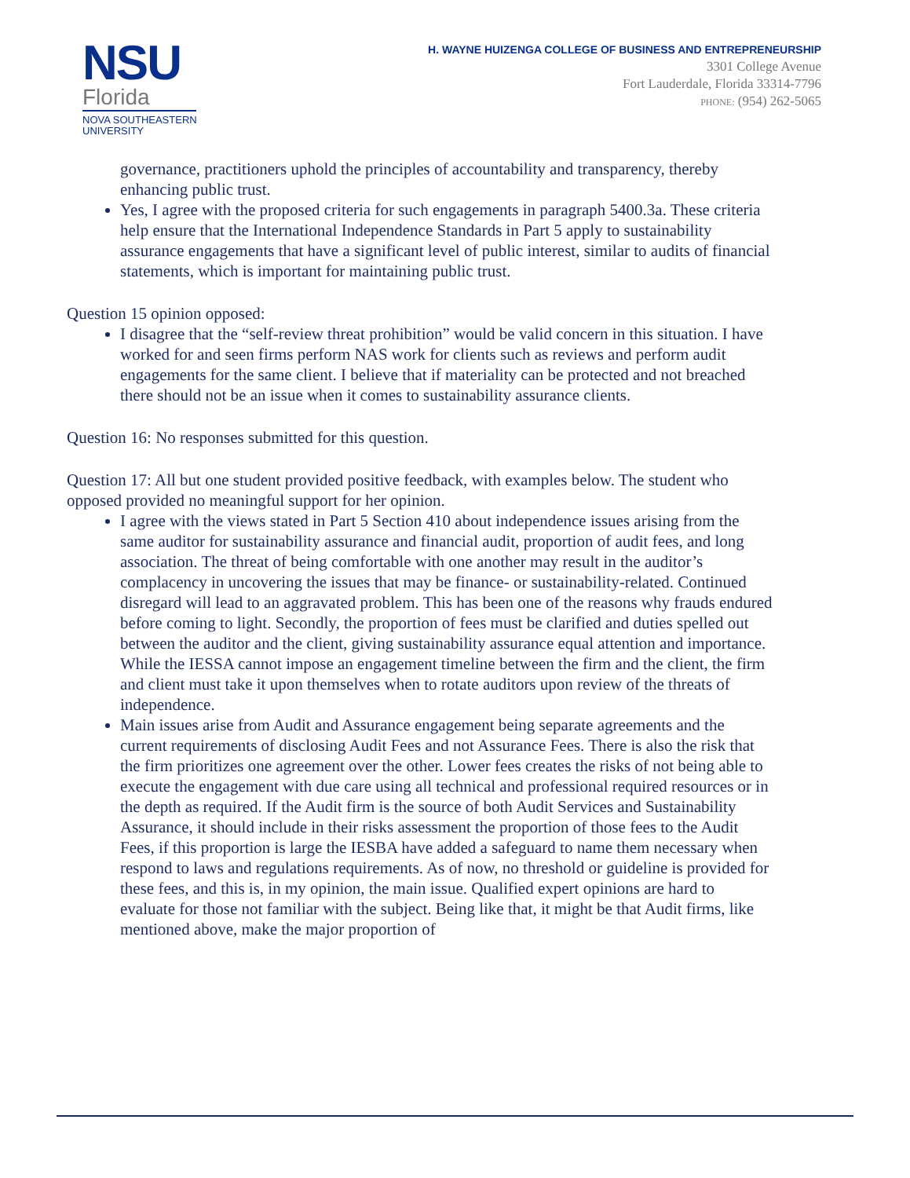NSU
Florida
NOVA SOUTHEASTERN
UNIVERSITY
H. WAYNE HUIZENGA COLLEGE OF BUSINESS AND ENTREPRENEURSHIP
3301 College Avenue
Fort Lauderdale, Florida 33314-7796
PHONE: (954) 262-5065
governance, practitioners uphold the principles of accountability and transparency, thereby enhancing public trust.
Yes, I agree with the proposed criteria for such engagements in paragraph 5400.3a. These criteria help ensure that the International Independence Standards in Part 5 apply to sustainability assurance engagements that have a significant level of public interest, similar to audits of financial statements, which is important for maintaining public trust.
Question 15 opinion opposed:
I disagree that the “self-review threat prohibition” would be valid concern in this situation. I have worked for and seen firms perform NAS work for clients such as reviews and perform audit engagements for the same client. I believe that if materiality can be protected and not breached there should not be an issue when it comes to sustainability assurance clients.
Question 16: No responses submitted for this question.
Question 17: All but one student provided positive feedback, with examples below. The student who opposed provided no meaningful support for her opinion.
I agree with the views stated in Part 5 Section 410 about independence issues arising from the same auditor for sustainability assurance and financial audit, proportion of audit fees, and long association. The threat of being comfortable with one another may result in the auditor’s complacency in uncovering the issues that may be finance- or sustainability-related. Continued disregard will lead to an aggravated problem. This has been one of the reasons why frauds endured before coming to light. Secondly, the proportion of fees must be clarified and duties spelled out between the auditor and the client, giving sustainability assurance equal attention and importance. While the IESSA cannot impose an engagement timeline between the firm and the client, the firm and client must take it upon themselves when to rotate auditors upon review of the threats of independence.
Main issues arise from Audit and Assurance engagement being separate agreements and the current requirements of disclosing Audit Fees and not Assurance Fees. There is also the risk that the firm prioritizes one agreement over the other. Lower fees creates the risks of not being able to execute the engagement with due care using all technical and professional required resources or in the depth as required. If the Audit firm is the source of both Audit Services and Sustainability Assurance, it should include in their risks assessment the proportion of those fees to the Audit Fees, if this proportion is large the IESBA have added a safeguard to name them necessary when respond to laws and regulations requirements. As of now, no threshold or guideline is provided for these fees, and this is, in my opinion, the main issue. Qualified expert opinions are hard to evaluate for those not familiar with the subject. Being like that, it might be that Audit firms, like mentioned above, make the major proportion of